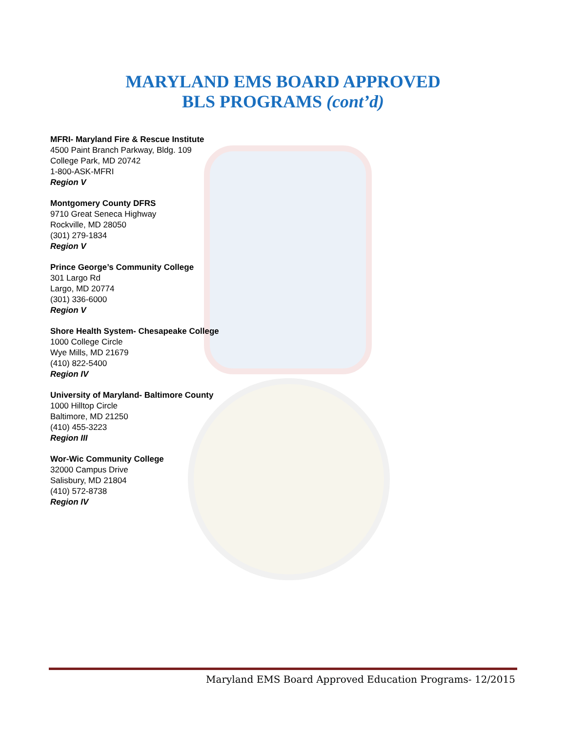MARYLAND EMS BOARD APPROVED
BLS PROGRAMS (cont’d)
MFRI- Maryland Fire & Rescue Institute
4500 Paint Branch Parkway, Bldg. 109
College Park, MD 20742
1-800-ASK-MFRI
Region V
Montgomery County DFRS
9710 Great Seneca Highway
Rockville, MD 28050
(301) 279-1834
Region V
Prince George’s Community College
301 Largo Rd
Largo, MD 20774
(301) 336-6000
Region V
Shore Health System- Chesapeake College
1000 College Circle
Wye Mills, MD 21679
(410) 822-5400
Region IV
University of Maryland- Baltimore County
1000 Hilltop Circle
Baltimore, MD 21250
(410) 455-3223
Region III
Wor-Wic Community College
32000 Campus Drive
Salisbury, MD 21804
(410) 572-8738
Region IV
Maryland EMS Board Approved Education Programs- 12/2015